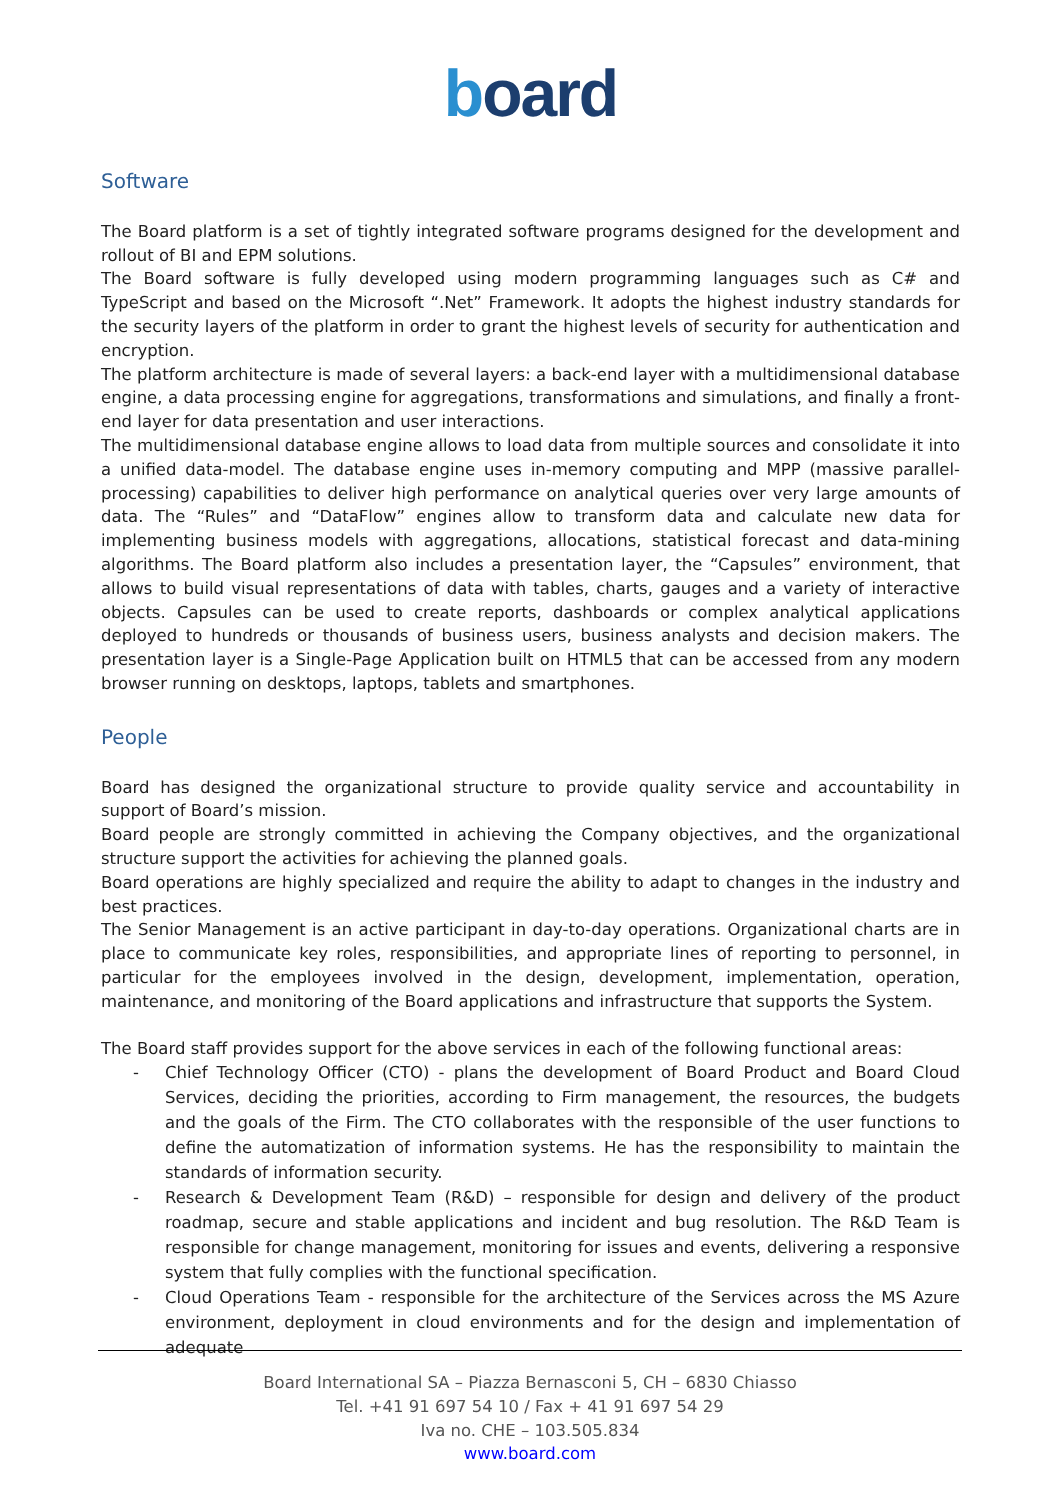board
Software
The Board platform is a set of tightly integrated software programs designed for the development and rollout of BI and EPM solutions.
The Board software is fully developed using modern programming languages such as C# and TypeScript and based on the Microsoft “.Net” Framework. It adopts the highest industry standards for the security layers of the platform in order to grant the highest levels of security for authentication and encryption.
The platform architecture is made of several layers: a back-end layer with a multidimensional database engine, a data processing engine for aggregations, transformations and simulations, and finally a front-end layer for data presentation and user interactions.
The multidimensional database engine allows to load data from multiple sources and consolidate it into a unified data-model. The database engine uses in-memory computing and MPP (massive parallel-processing) capabilities to deliver high performance on analytical queries over very large amounts of data. The “Rules” and “DataFlow” engines allow to transform data and calculate new data for implementing business models with aggregations, allocations, statistical forecast and data-mining algorithms. The Board platform also includes a presentation layer, the “Capsules” environment, that allows to build visual representations of data with tables, charts, gauges and a variety of interactive objects. Capsules can be used to create reports, dashboards or complex analytical applications deployed to hundreds or thousands of business users, business analysts and decision makers. The presentation layer is a Single-Page Application built on HTML5 that can be accessed from any modern browser running on desktops, laptops, tablets and smartphones.
People
Board has designed the organizational structure to provide quality service and accountability in support of Board’s mission.
Board people are strongly committed in achieving the Company objectives, and the organizational structure support the activities for achieving the planned goals.
Board operations are highly specialized and require the ability to adapt to changes in the industry and best practices.
The Senior Management is an active participant in day-to-day operations. Organizational charts are in place to communicate key roles, responsibilities, and appropriate lines of reporting to personnel, in particular for the employees involved in the design, development, implementation, operation, maintenance, and monitoring of the Board applications and infrastructure that supports the System.
The Board staff provides support for the above services in each of the following functional areas:
- Chief Technology Officer (CTO) - plans the development of Board Product and Board Cloud Services, deciding the priorities, according to Firm management, the resources, the budgets and the goals of the Firm. The CTO collaborates with the responsible of the user functions to define the automatization of information systems. He has the responsibility to maintain the standards of information security.
- Research & Development Team (R&D) – responsible for design and delivery of the product roadmap, secure and stable applications and incident and bug resolution. The R&D Team is responsible for change management, monitoring for issues and events, delivering a responsive system that fully complies with the functional specification.
- Cloud Operations Team - responsible for the architecture of the Services across the MS Azure environment, deployment in cloud environments and for the design and implementation of adequate
Board International SA – Piazza Bernasconi 5, CH – 6830 Chiasso
Tel. +41 91 697 54 10 / Fax + 41 91 697 54 29
Iva no. CHE – 103.505.834
www.board.com